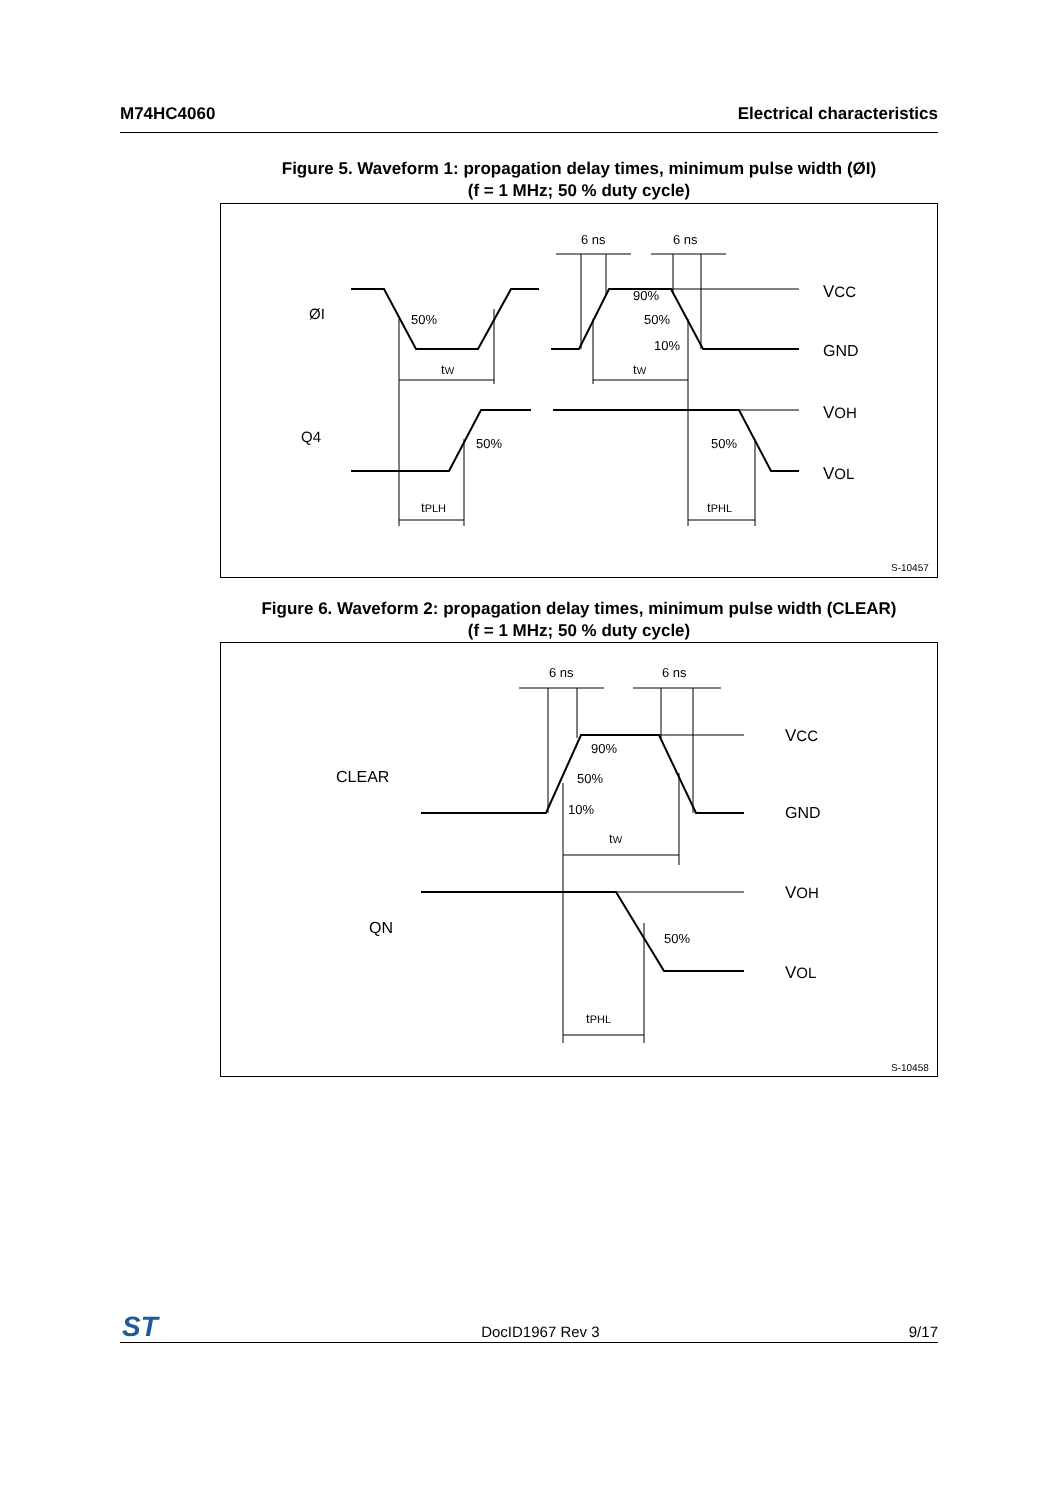M74HC4060 Electrical characteristics
Figure 5. Waveform 1: propagation delay times, minimum pulse width (ØI)
(f = 1 MHz; 50 % duty cycle)
ØI
Q4
50%
50%
90%
50%
10%
50%
tW
tW
tPLH
tPHL
6 ns
6 ns
VCC
GND
VOH
VOL
S-10457
Figure 6. Waveform 2: propagation delay times, minimum pulse width (CLEAR)
(f = 1 MHz; 50 % duty cycle)
CLEAR
QN
90%
50%
10%
50%
tW
tPHL
6 ns
6 ns
VCC
GND
VOH
VOL
S-10458
ST
DocID1967 Rev 3 9/17